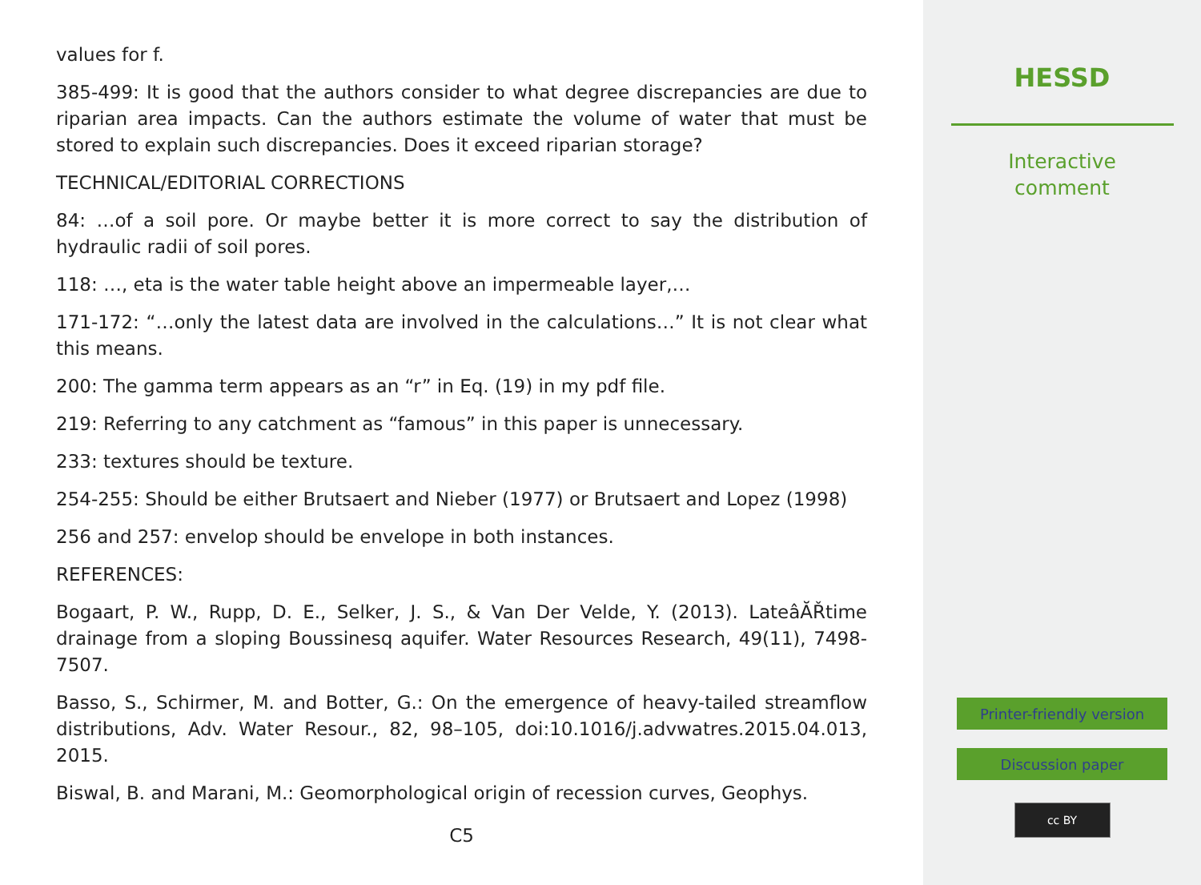values for f.
385-499: It is good that the authors consider to what degree discrepancies are due to riparian area impacts. Can the authors estimate the volume of water that must be stored to explain such discrepancies. Does it exceed riparian storage?
TECHNICAL/EDITORIAL CORRECTIONS
84: …of a soil pore. Or maybe better it is more correct to say the distribution of hydraulic radii of soil pores.
118: …, eta is the water table height above an impermeable layer,…
171-172: “…only the latest data are involved in the calculations…” It is not clear what this means.
200: The gamma term appears as an “r” in Eq. (19) in my pdf file.
219: Referring to any catchment as “famous” in this paper is unnecessary.
233: textures should be texture.
254-255: Should be either Brutsaert and Nieber (1977) or Brutsaert and Lopez (1998)
256 and 257: envelop should be envelope in both instances.
REFERENCES:
Bogaart, P. W., Rupp, D. E., Selker, J. S., & Van Der Velde, Y. (2013). LateâĂŘtime drainage from a sloping Boussinesq aquifer. Water Resources Research, 49(11), 7498-7507.
Basso, S., Schirmer, M. and Botter, G.: On the emergence of heavy-tailed streamflow distributions, Adv. Water Resour., 82, 98–105, doi:10.1016/j.advwatres.2015.04.013, 2015.
Biswal, B. and Marani, M.: Geomorphological origin of recession curves, Geophys.
C5
HESSD
Interactive
comment
Printer-friendly version
Discussion paper
cc BY